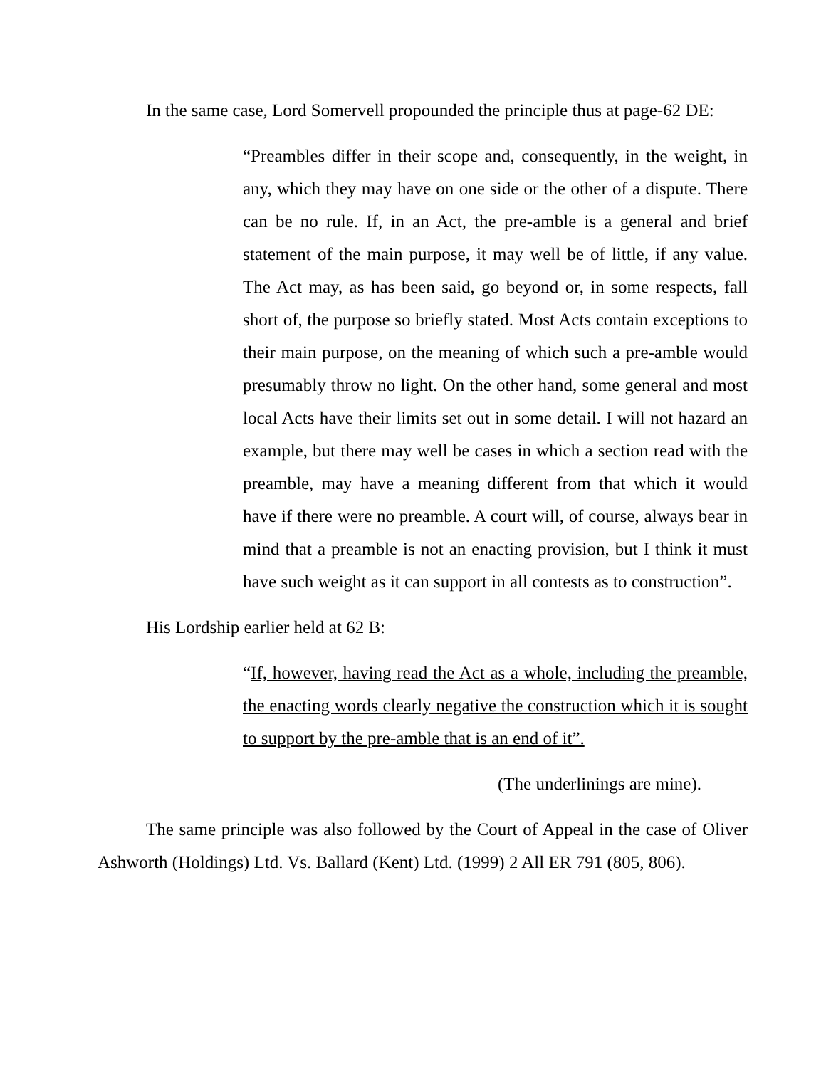In the same case, Lord Somervell propounded the principle thus at page-62 DE:
“Preambles differ in their scope and, consequently, in the weight, in any, which they may have on one side or the other of a dispute. There can be no rule. If, in an Act, the pre-amble is a general and brief statement of the main purpose, it may well be of little, if any value. The Act may, as has been said, go beyond or, in some respects, fall short of, the purpose so briefly stated. Most Acts contain exceptions to their main purpose, on the meaning of which such a pre-amble would presumably throw no light. On the other hand, some general and most local Acts have their limits set out in some detail. I will not hazard an example, but there may well be cases in which a section read with the preamble, may have a meaning different from that which it would have if there were no preamble. A court will, of course, always bear in mind that a preamble is not an enacting provision, but I think it must have such weight as it can support in all contests as to construction”.
His Lordship earlier held at 62 B:
“If, however, having read the Act as a whole, including the preamble, the enacting words clearly negative the construction which it is sought to support by the pre-amble that is an end of it”.
(The underlinings are mine).
The same principle was also followed by the Court of Appeal in the case of Oliver Ashworth (Holdings) Ltd. Vs. Ballard (Kent) Ltd. (1999) 2 All ER 791 (805, 806).